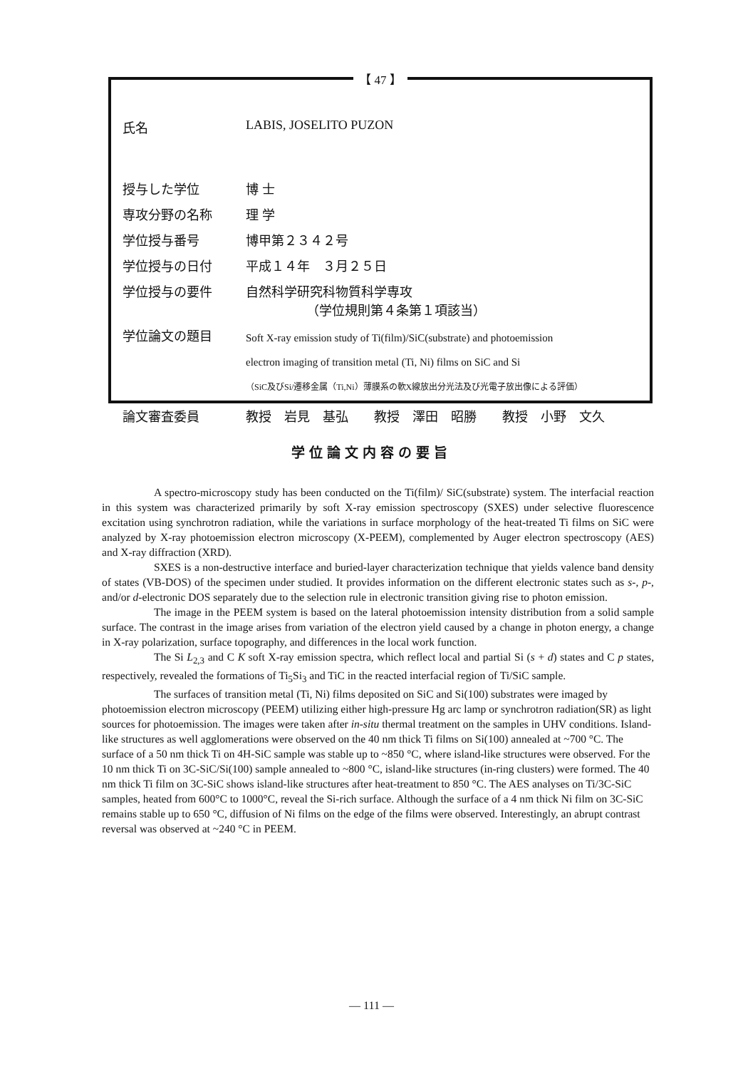【 47 】
| 氏名 | LABIS, JOSELITO PUZON |
| 授与した学位 | 博 士 |
| 専攻分野の名称 | 理 学 |
| 学位授与番号 | 博甲第２３４２号 |
| 学位授与の日付 | 平成１４年 ３月２５日 |
| 学位授与の要件 | 自然科学研究科物質科学専攻 （学位規則第４条第１項該当） |
| 学位論文の題目 | Soft X-ray emission study of Ti(film)/SiC(substrate) and photoemission electron imaging of transition metal (Ti, Ni) films on SiC and Si （SiC及びSi/遷移金属（Ti,Ni）薄膜系の軟X線放出分光法及び光電子放出像による評価） |
| 論文審査委員 | 教授 岩見 基弘 教授 澤田 昭勝 教授 小野 文久 |
学位論文内容の要旨
A spectro-microscopy study has been conducted on the Ti(film)/ SiC(substrate) system. The interfacial reaction in this system was characterized primarily by soft X-ray emission spectroscopy (SXES) under selective fluorescence excitation using synchrotron radiation, while the variations in surface morphology of the heat-treated Ti films on SiC were analyzed by X-ray photoemission electron microscopy (X-PEEM), complemented by Auger electron spectroscopy (AES) and X-ray diffraction (XRD).
SXES is a non-destructive interface and buried-layer characterization technique that yields valence band density of states (VB-DOS) of the specimen under studied. It provides information on the different electronic states such as s-, p-, and/or d-electronic DOS separately due to the selection rule in electronic transition giving rise to photon emission.
The image in the PEEM system is based on the lateral photoemission intensity distribution from a solid sample surface. The contrast in the image arises from variation of the electron yield caused by a change in photon energy, a change in X-ray polarization, surface topography, and differences in the local work function.
The Si L<sub>2,3</sub> and C K soft X-ray emission spectra, which reflect local and partial Si (s + d) states and C p states, respectively, revealed the formations of Ti<sub>5</sub>Si<sub>3</sub> and TiC in the reacted interfacial region of Ti/SiC sample.
The surfaces of transition metal (Ti, Ni) films deposited on SiC and Si(100) substrates were imaged by photoemission electron microscopy (PEEM) utilizing either high-pressure Hg arc lamp or synchrotron radiation(SR) as light sources for photoemission. The images were taken after in-situ thermal treatment on the samples in UHV conditions. Island-like structures as well agglomerations were observed on the 40 nm thick Ti films on Si(100) annealed at ~700 °C. The surface of a 50 nm thick Ti on 4H-SiC sample was stable up to ~850 °C, where island-like structures were observed. For the 10 nm thick Ti on 3C-SiC/Si(100) sample annealed to ~800 °C, island-like structures (in-ring clusters) were formed. The 40 nm thick Ti film on 3C-SiC shows island-like structures after heat-treatment to 850 °C. The AES analyses on Ti/3C-SiC samples, heated from 600°C to 1000°C, reveal the Si-rich surface. Although the surface of a 4 nm thick Ni film on 3C-SiC remains stable up to 650 °C, diffusion of Ni films on the edge of the films were observed. Interestingly, an abrupt contrast reversal was observed at ~240 °C in PEEM.
— 111 —